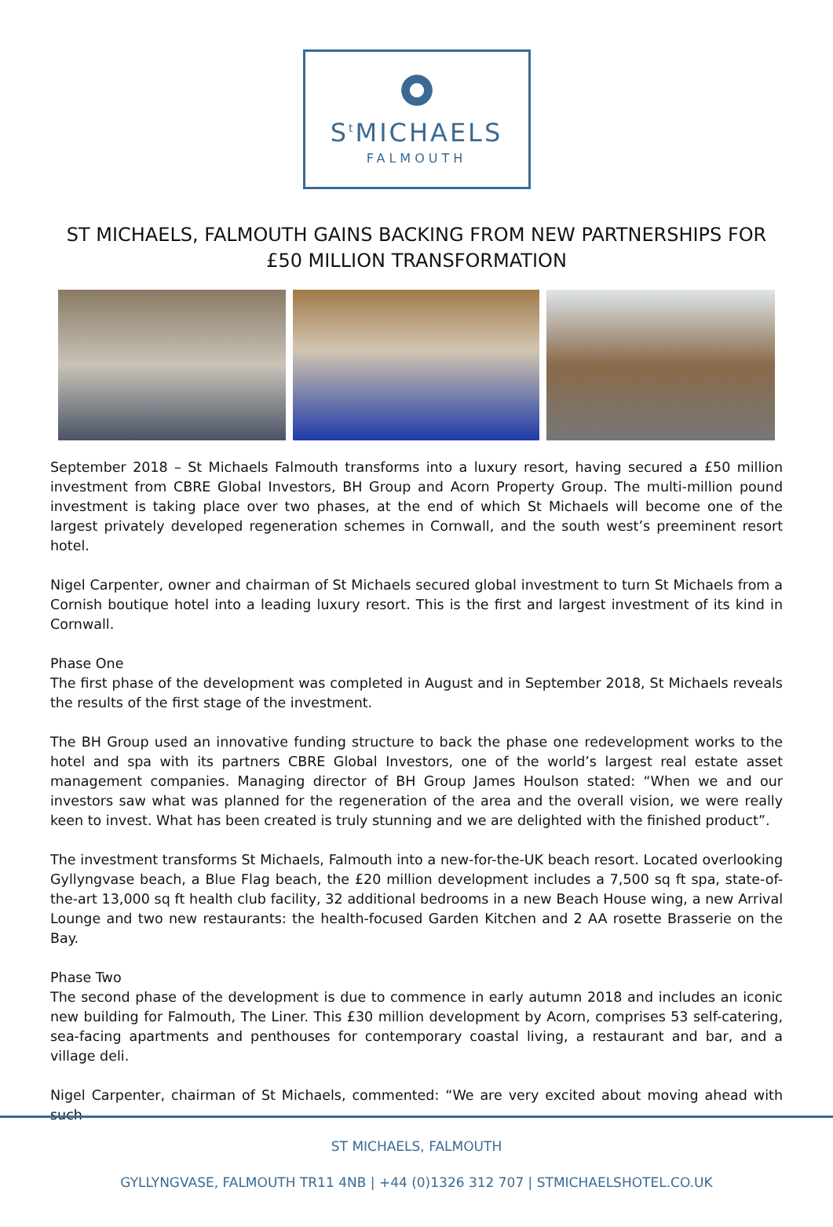S<sup>t</sup>MICHAELS
FALMOUTH
ST MICHAELS, FALMOUTH GAINS BACKING FROM NEW PARTNERSHIPS FOR £50 MILLION TRANSFORMATION
September 2018 – St Michaels Falmouth transforms into a luxury resort, having secured a £50 million investment from CBRE Global Investors, BH Group and Acorn Property Group. The multi-million pound investment is taking place over two phases, at the end of which St Michaels will become one of the largest privately developed regeneration schemes in Cornwall, and the south west’s preeminent resort hotel.
Nigel Carpenter, owner and chairman of St Michaels secured global investment to turn St Michaels from a Cornish boutique hotel into a leading luxury resort. This is the first and largest investment of its kind in Cornwall.
Phase One
The first phase of the development was completed in August and in September 2018, St Michaels reveals the results of the first stage of the investment.
The BH Group used an innovative funding structure to back the phase one redevelopment works to the hotel and spa with its partners CBRE Global Investors, one of the world’s largest real estate asset management companies. Managing director of BH Group James Houlson stated: “When we and our investors saw what was planned for the regeneration of the area and the overall vision, we were really keen to invest. What has been created is truly stunning and we are delighted with the finished product”.
The investment transforms St Michaels, Falmouth into a new-for-the-UK beach resort. Located overlooking Gyllyngvase beach, a Blue Flag beach, the £20 million development includes a 7,500 sq ft spa, state-of-the-art 13,000 sq ft health club facility, 32 additional bedrooms in a new Beach House wing, a new Arrival Lounge and two new restaurants: the health-focused Garden Kitchen and 2 AA rosette Brasserie on the Bay.
Phase Two
The second phase of the development is due to commence in early autumn 2018 and includes an iconic new building for Falmouth, The Liner. This £30 million development by Acorn, comprises 53 self-catering, sea-facing apartments and penthouses for contemporary coastal living, a restaurant and bar, and a village deli.
Nigel Carpenter, chairman of St Michaels, commented: “We are very excited about moving ahead with such
ST MICHAELS, FALMOUTH
GYLLYNGVASE, FALMOUTH TR11 4NB | +44 (0)1326 312 707 | STMICHAELSHOTEL.CO.UK